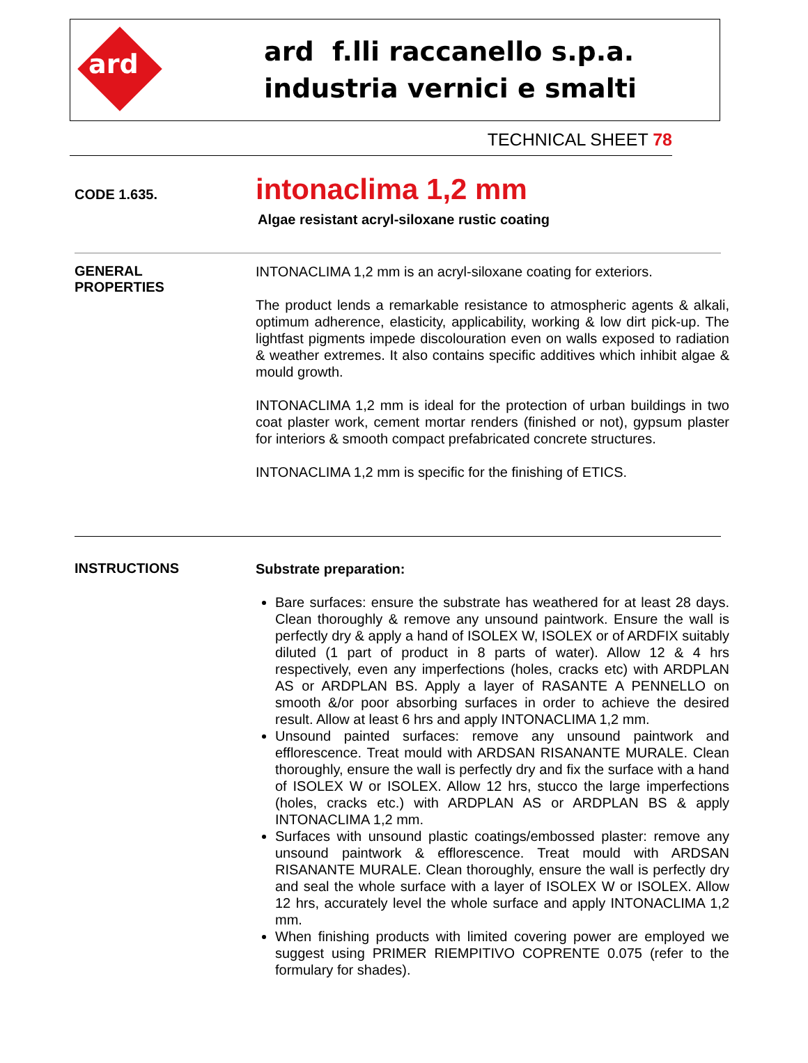ard
ard f.lli raccanello s.p.a.
industria vernici e smalti
TECHNICAL SHEET 78
CODE 1.635.
intonaclima 1,2 mm
Algae resistant acryl-siloxane rustic coating
GENERAL
PROPERTIES
INTONACLIMA 1,2 mm is an acryl-siloxane coating for exteriors.
The product lends a remarkable resistance to atmospheric agents & alkali, optimum adherence, elasticity, applicability, working & low dirt pick-up. The lightfast pigments impede discolouration even on walls exposed to radiation & weather extremes. It also contains specific additives which inhibit algae & mould growth.
INTONACLIMA 1,2 mm is ideal for the protection of urban buildings in two coat plaster work, cement mortar renders (finished or not), gypsum plaster for interiors & smooth compact prefabricated concrete structures.
INTONACLIMA 1,2 mm is specific for the finishing of ETICS.
INSTRUCTIONS
Substrate preparation:
Bare surfaces: ensure the substrate has weathered for at least 28 days. Clean thoroughly & remove any unsound paintwork. Ensure the wall is perfectly dry & apply a hand of ISOLEX W, ISOLEX or of ARDFIX suitably diluted (1 part of product in 8 parts of water). Allow 12 & 4 hrs respectively, even any imperfections (holes, cracks etc) with ARDPLAN AS or ARDPLAN BS. Apply a layer of RASANTE A PENNELLO on smooth &/or poor absorbing surfaces in order to achieve the desired result. Allow at least 6 hrs and apply INTONACLIMA 1,2 mm.
Unsound painted surfaces: remove any unsound paintwork and efflorescence. Treat mould with ARDSAN RISANANTE MURALE. Clean thoroughly, ensure the wall is perfectly dry and fix the surface with a hand of ISOLEX W or ISOLEX. Allow 12 hrs, stucco the large imperfections (holes, cracks etc.) with ARDPLAN AS or ARDPLAN BS & apply INTONACLIMA 1,2 mm.
Surfaces with unsound plastic coatings/embossed plaster: remove any unsound paintwork & efflorescence. Treat mould with ARDSAN RISANANTE MURALE. Clean thoroughly, ensure the wall is perfectly dry and seal the whole surface with a layer of ISOLEX W or ISOLEX. Allow 12 hrs, accurately level the whole surface and apply INTONACLIMA 1,2 mm.
When finishing products with limited covering power are employed we suggest using PRIMER RIEMPITIVO COPRENTE 0.075 (refer to the formulary for shades).